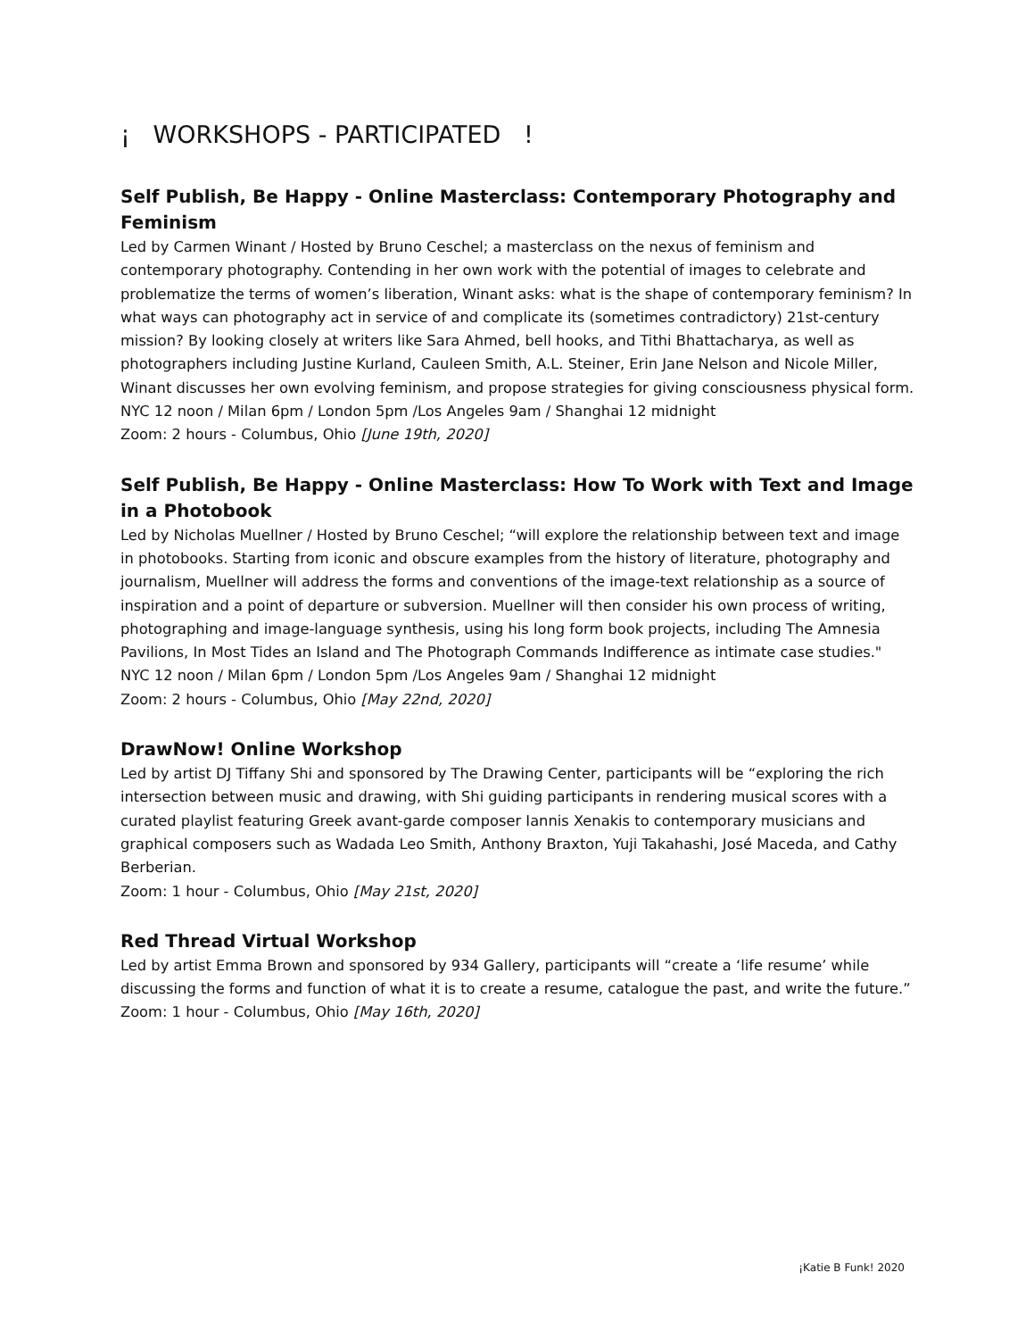¡ WORKSHOPS - PARTICIPATED !
Self Publish, Be Happy - Online Masterclass: Contemporary Photography and Feminism
Led by Carmen Winant / Hosted by Bruno Ceschel; a masterclass on the nexus of feminism and contemporary photography. Contending in her own work with the potential of images to celebrate and problematize the terms of women’s liberation, Winant asks: what is the shape of contemporary feminism? In what ways can photography act in service of and complicate its (sometimes contradictory) 21st-century mission? By looking closely at writers like Sara Ahmed, bell hooks, and Tithi Bhattacharya, as well as photographers including Justine Kurland, Cauleen Smith, A.L. Steiner, Erin Jane Nelson and Nicole Miller, Winant discusses her own evolving feminism, and propose strategies for giving consciousness physical form.
NYC 12 noon / Milan 6pm / London 5pm /Los Angeles 9am / Shanghai 12 midnight
Zoom: 2 hours - Columbus, Ohio [June 19th, 2020]
Self Publish, Be Happy - Online Masterclass: How To Work with Text and Image in a Photobook
Led by Nicholas Muellner / Hosted by Bruno Ceschel; “will explore the relationship between text and image in photobooks. Starting from iconic and obscure examples from the history of literature, photography and journalism, Muellner will address the forms and conventions of the image-text relationship as a source of inspiration and a point of departure or subversion. Muellner will then consider his own process of writing, photographing and image-language synthesis, using his long form book projects, including The Amnesia Pavilions, In Most Tides an Island and The Photograph Commands Indifference as intimate case studies."
NYC 12 noon / Milan 6pm / London 5pm /Los Angeles 9am / Shanghai 12 midnight
Zoom: 2 hours - Columbus, Ohio [May 22nd, 2020]
DrawNow! Online Workshop
Led by artist DJ Tiffany Shi and sponsored by The Drawing Center, participants will be “exploring the rich intersection between music and drawing, with Shi guiding participants in rendering musical scores with a curated playlist featuring Greek avant-garde composer Iannis Xenakis to contemporary musicians and graphical composers such as Wadada Leo Smith, Anthony Braxton, Yuji Takahashi, José Maceda, and Cathy Berberian.
Zoom: 1 hour - Columbus, Ohio [May 21st, 2020]
Red Thread Virtual Workshop
Led by artist Emma Brown and sponsored by 934 Gallery, participants will “create a ‘life resume’ while discussing the forms and function of what it is to create a resume, catalogue the past, and write the future.”
Zoom: 1 hour - Columbus, Ohio [May 16th, 2020]
¡Katie B Funk! 2020